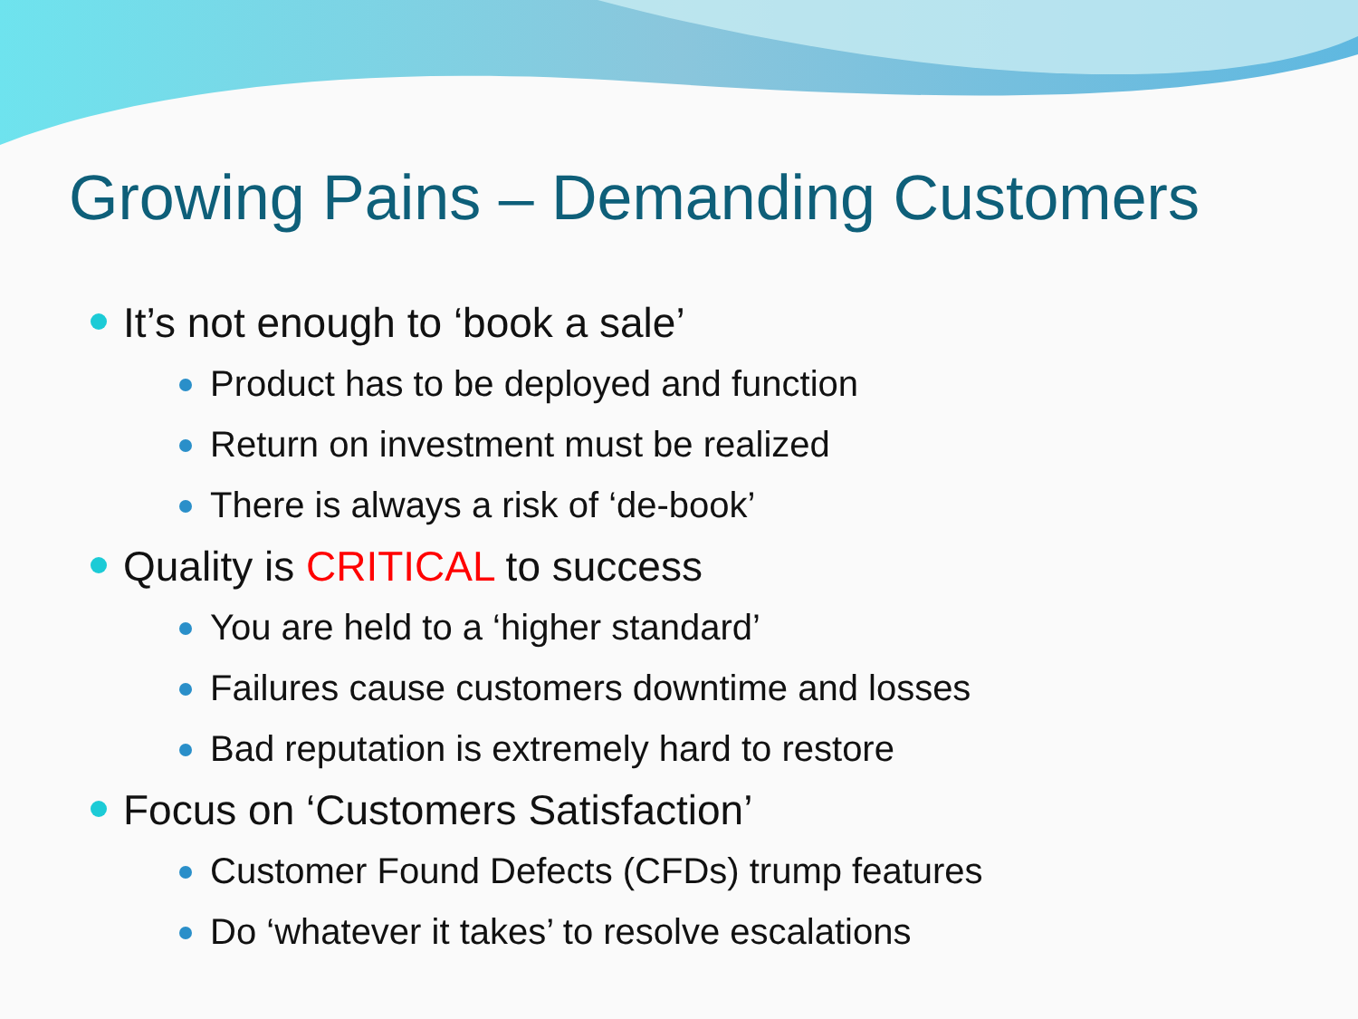Growing Pains – Demanding Customers
It’s not enough to ‘book a sale’
Product has to be deployed and function
Return on investment must be realized
There is always a risk of ‘de-book’
Quality is CRITICAL to success
You are held to a ‘higher standard’
Failures cause customers downtime and losses
Bad reputation is extremely hard to restore
Focus on ‘Customers Satisfaction’
Customer Found Defects (CFDs) trump features
Do ‘whatever it takes’ to resolve escalations